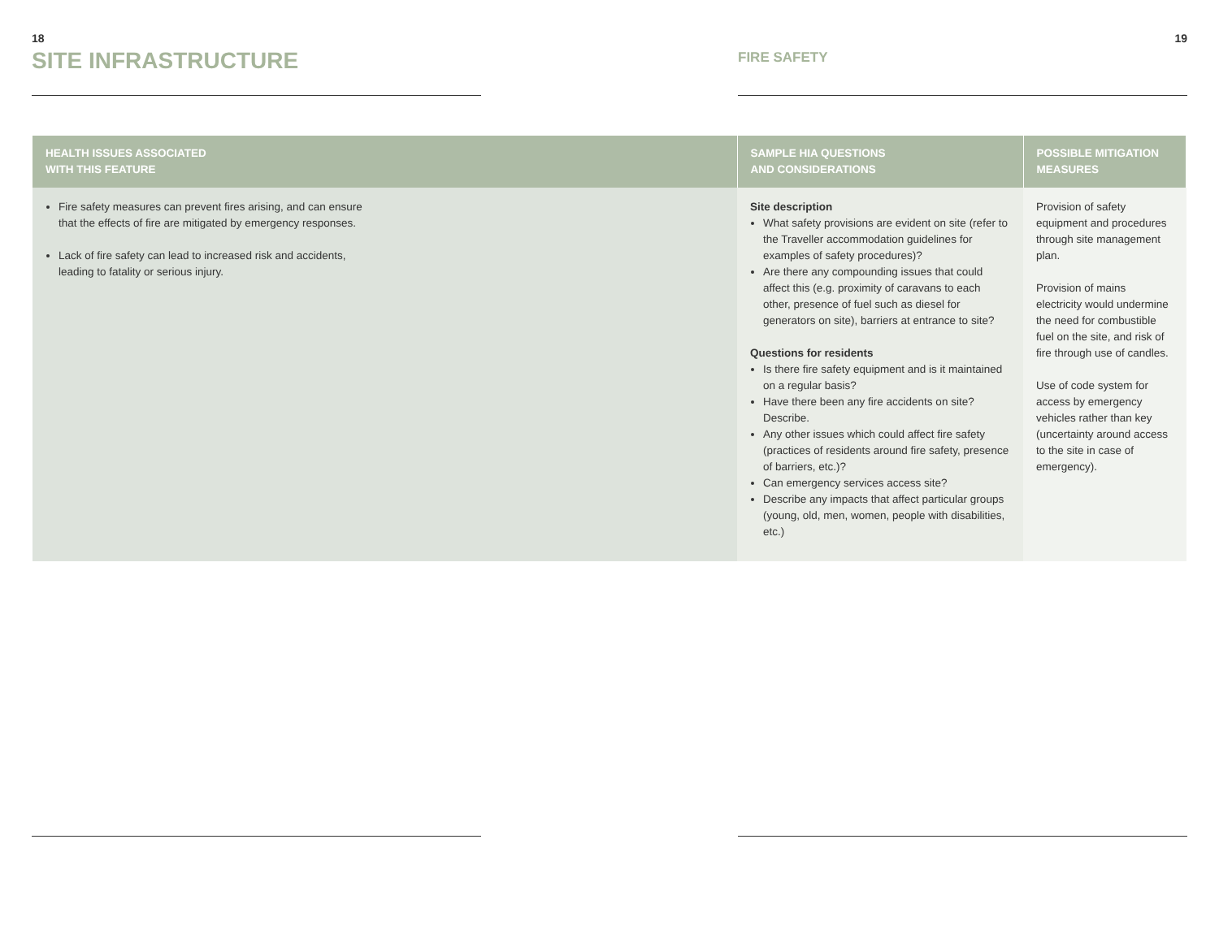18
SITE INFRASTRUCTURE
19
FIRE SAFETY
| HEALTH ISSUES ASSOCIATED WITH THIS FEATURE | SAMPLE HIA QUESTIONS AND CONSIDERATIONS | POSSIBLE MITIGATION MEASURES |
| --- | --- | --- |
| Fire safety measures can prevent fires arising, and can ensure that the effects of fire are mitigated by emergency responses. Lack of fire safety can lead to increased risk and accidents, leading to fatality or serious injury. | Site description What safety provisions are evident on site (refer to the Traveller accommodation guidelines for examples of safety procedures)? Are there any compounding issues that could affect this (e.g. proximity of caravans to each other, presence of fuel such as diesel for generators on site), barriers at entrance to site? Questions for residents Is there fire safety equipment and is it maintained on a regular basis? Have there been any fire accidents on site? Describe. Any other issues which could affect fire safety (practices of residents around fire safety, presence of barriers, etc.)? Can emergency services access site? Describe any impacts that affect particular groups (young, old, men, women, people with disabilities, etc.) | Provision of safety equipment and procedures through site management plan. Provision of mains electricity would undermine the need for combustible fuel on the site, and risk of fire through use of candles. Use of code system for access by emergency vehicles rather than key (uncertainty around access to the site in case of emergency). |